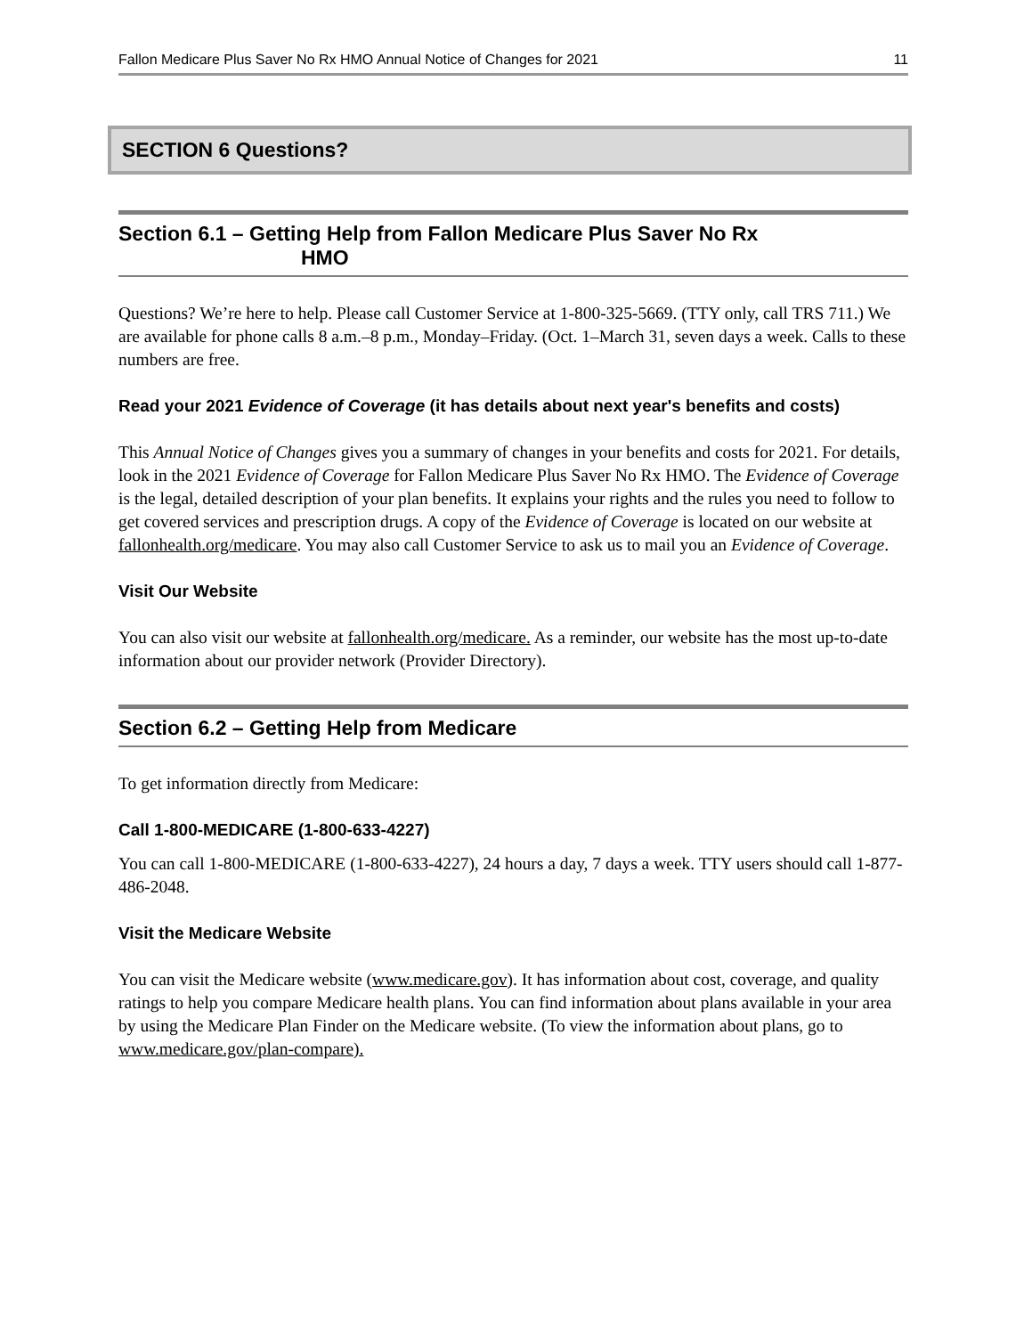Fallon Medicare Plus Saver No Rx HMO Annual Notice of Changes for 2021 11
SECTION 6 Questions?
Section 6.1 – Getting Help from Fallon Medicare Plus Saver No Rx
HMO
Questions? We’re here to help. Please call Customer Service at 1-800-325-5669. (TTY only, call TRS 711.) We are available for phone calls 8 a.m.–8 p.m., Monday–Friday. (Oct. 1–March 31, seven days a week. Calls to these numbers are free.
Read your 2021 Evidence of Coverage (it has details about next year's benefits and costs)
This Annual Notice of Changes gives you a summary of changes in your benefits and costs for 2021. For details, look in the 2021 Evidence of Coverage for Fallon Medicare Plus Saver No Rx HMO. The Evidence of Coverage is the legal, detailed description of your plan benefits. It explains your rights and the rules you need to follow to get covered services and prescription drugs. A copy of the Evidence of Coverage is located on our website at fallonhealth.org/medicare. You may also call Customer Service to ask us to mail you an Evidence of Coverage.
Visit Our Website
You can also visit our website at fallonhealth.org/medicare. As a reminder, our website has the most up-to-date information about our provider network (Provider Directory).
Section 6.2 – Getting Help from Medicare
To get information directly from Medicare:
Call 1-800-MEDICARE (1-800-633-4227)
You can call 1-800-MEDICARE (1-800-633-4227), 24 hours a day, 7 days a week. TTY users should call 1-877-486-2048.
Visit the Medicare Website
You can visit the Medicare website (www.medicare.gov). It has information about cost, coverage, and quality ratings to help you compare Medicare health plans. You can find information about plans available in your area by using the Medicare Plan Finder on the Medicare website. (To view the information about plans, go to www.medicare.gov/plan-compare).